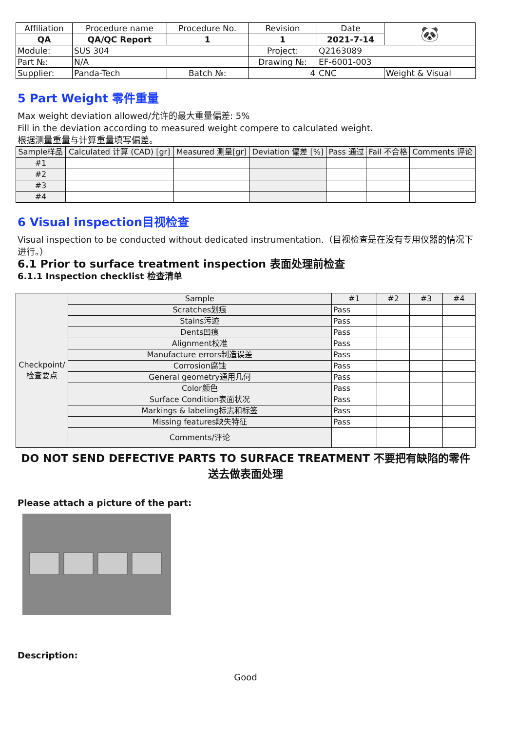| Affiliation | Procedure name | Procedure No. | Revision | Date | 🐼 |
| QA | QA/QC Report | 1 | 1 | 2021-7-14 | |
| Module: | SUS 304 | | Project: | Q2163089 | |
| Part №: | N/A | | Drawing №: | EF-6001-003 | |
| Supplier: | Panda-Tech | Batch №: | 4 | CNC | Weight & Visual |
5 Part Weight 零件重量
Max weight deviation allowed/允许的最大重量偏差: 5%
Fill in the deviation according to measured weight compere to calculated weight.
根据测量重量与计算重量填写偏差。
| Sample样品 | Calculated 计算 (CAD) [gr] | Measured 测量[gr] | Deviation 偏差 [%] | Pass 通过 | Fail 不合格 | Comments 评论 |
| --- | --- | --- | --- | --- | --- | --- |
| #1 | | | | | | |
| #2 | | | | | | |
| #3 | | | | | | |
| #4 | | | | | | |
6 Visual inspection目视检查
Visual inspection to be conducted without dedicated instrumentation.（目视检查是在没有专用仪器的情况下进行。）
6.1 Prior to surface treatment inspection 表面处理前检查
6.1.1 Inspection checklist 检查清单
| Checkpoint/检查要点 | Sample | #1 | #2 | #3 | #4 |
| | Scratches划痕 | Pass | | | |
| | Stains污迹 | Pass | | | |
| | Dents凹痕 | Pass | | | |
| | Alignment校准 | Pass | | | |
| | Manufacture errors制造误差 | Pass | | | |
| | Corrosion腐蚀 | Pass | | | |
| | General geometry通用几何 | Pass | | | |
| | Color颜色 | Pass | | | |
| | Surface Condition表面状况 | Pass | | | |
| | Markings & labeling标志和标签 | Pass | | | |
| | Missing features缺失特征 | Pass | | | |
| | Comments/评论 | | | | |
DO NOT SEND DEFECTIVE PARTS TO SURFACE TREATMENT 不要把有缺陷的零件送去做表面处理
Please attach a picture of the part:
Description:
Good